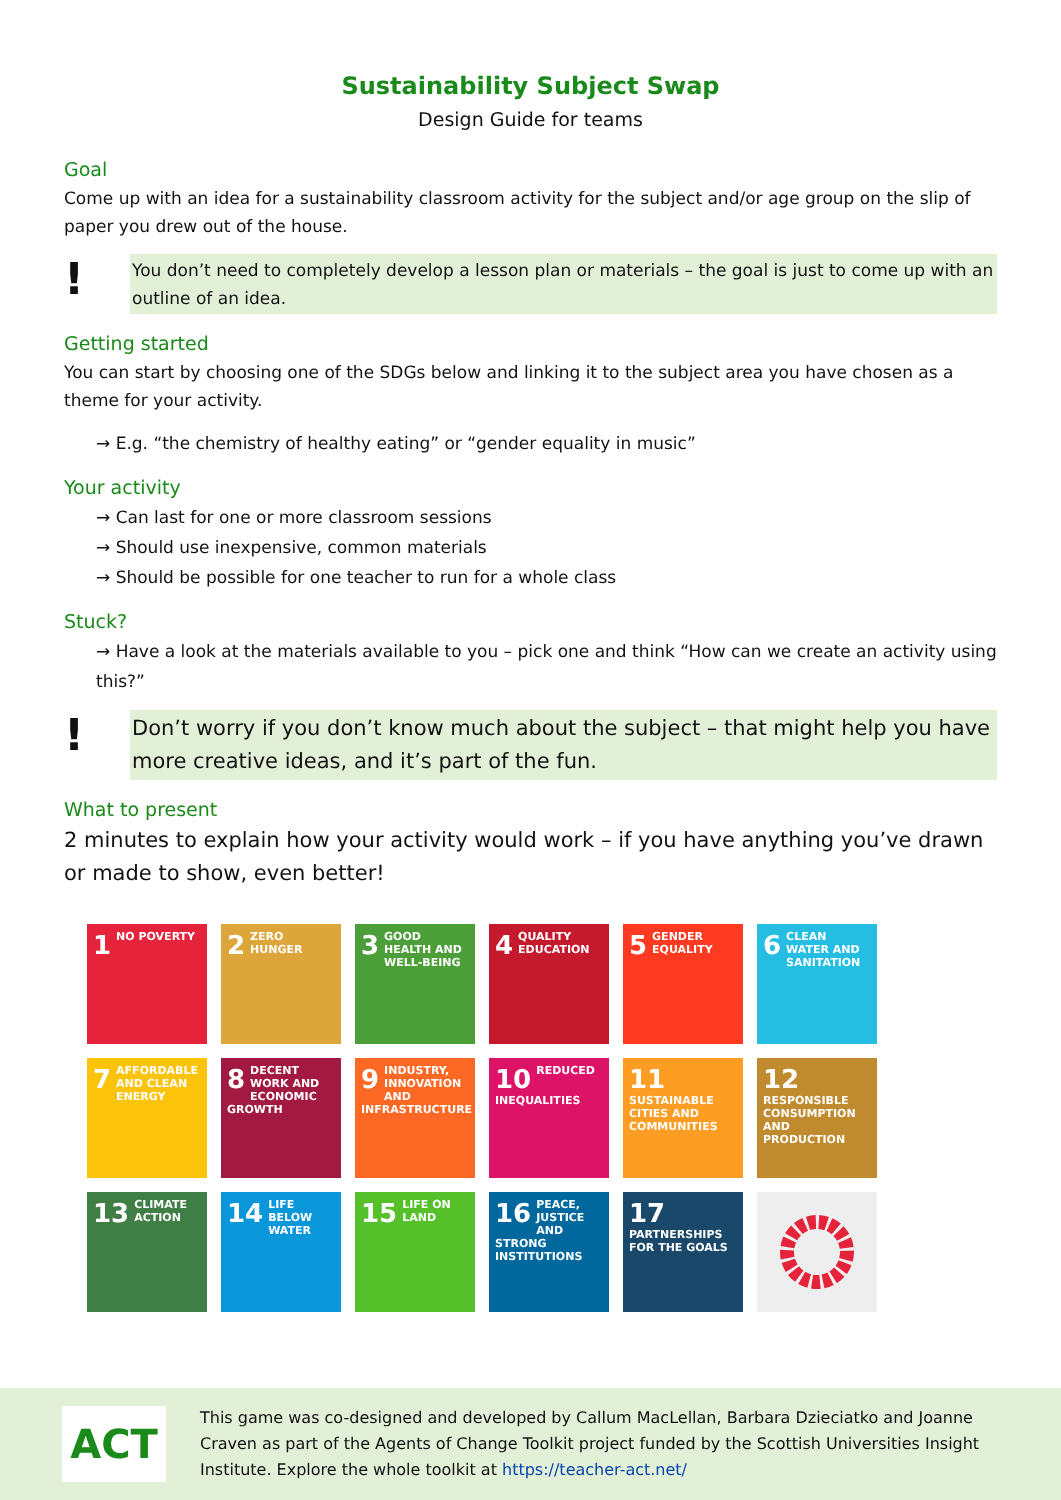Sustainability Subject Swap
Design Guide for teams
Goal
Come up with an idea for a sustainability classroom activity for the subject and/or age group on the slip of paper you drew out of the house.
!
You don’t need to completely develop a lesson plan or materials – the goal is just to come up with an outline of an idea.
Getting started
You can start by choosing one of the SDGs below and linking it to the subject area you have chosen as a theme for your activity.
→ E.g. “the chemistry of healthy eating” or “gender equality in music”
Your activity
→ Can last for one or more classroom sessions
→ Should use inexpensive, common materials
→ Should be possible for one teacher to run for a whole class
Stuck?
→ Have a look at the materials available to you – pick one and think “How can we create an activity using this?”
!
Don’t worry if you don’t know much about the subject – that might help you have more creative ideas, and it’s part of the fun.
What to present
2 minutes to explain how your activity would work – if you have anything you’ve drawn or made to show, even better!
1 NO POVERTY
2 ZERO HUNGER
3 GOOD HEALTH AND WELL-BEING
4 QUALITY EDUCATION
5 GENDER EQUALITY
6 CLEAN WATER AND SANITATION
7 AFFORDABLE AND CLEAN ENERGY
8 DECENT WORK AND ECONOMIC GROWTH
9 INDUSTRY, INNOVATION AND INFRASTRUCTURE
10 REDUCED INEQUALITIES
11 SUSTAINABLE CITIES AND COMMUNITIES
12 RESPONSIBLE CONSUMPTION AND PRODUCTION
13 CLIMATE ACTION
14 LIFE BELOW WATER
15 LIFE ON LAND
16 PEACE, JUSTICE AND STRONG INSTITUTIONS
17 PARTNERSHIPS FOR THE GOALS
ACT
This game was co-designed and developed by Callum MacLellan, Barbara Dzieciatko and Joanne Craven as part of the Agents of Change Toolkit project funded by the Scottish Universities Insight Institute. Explore the whole toolkit at https://teacher-act.net/